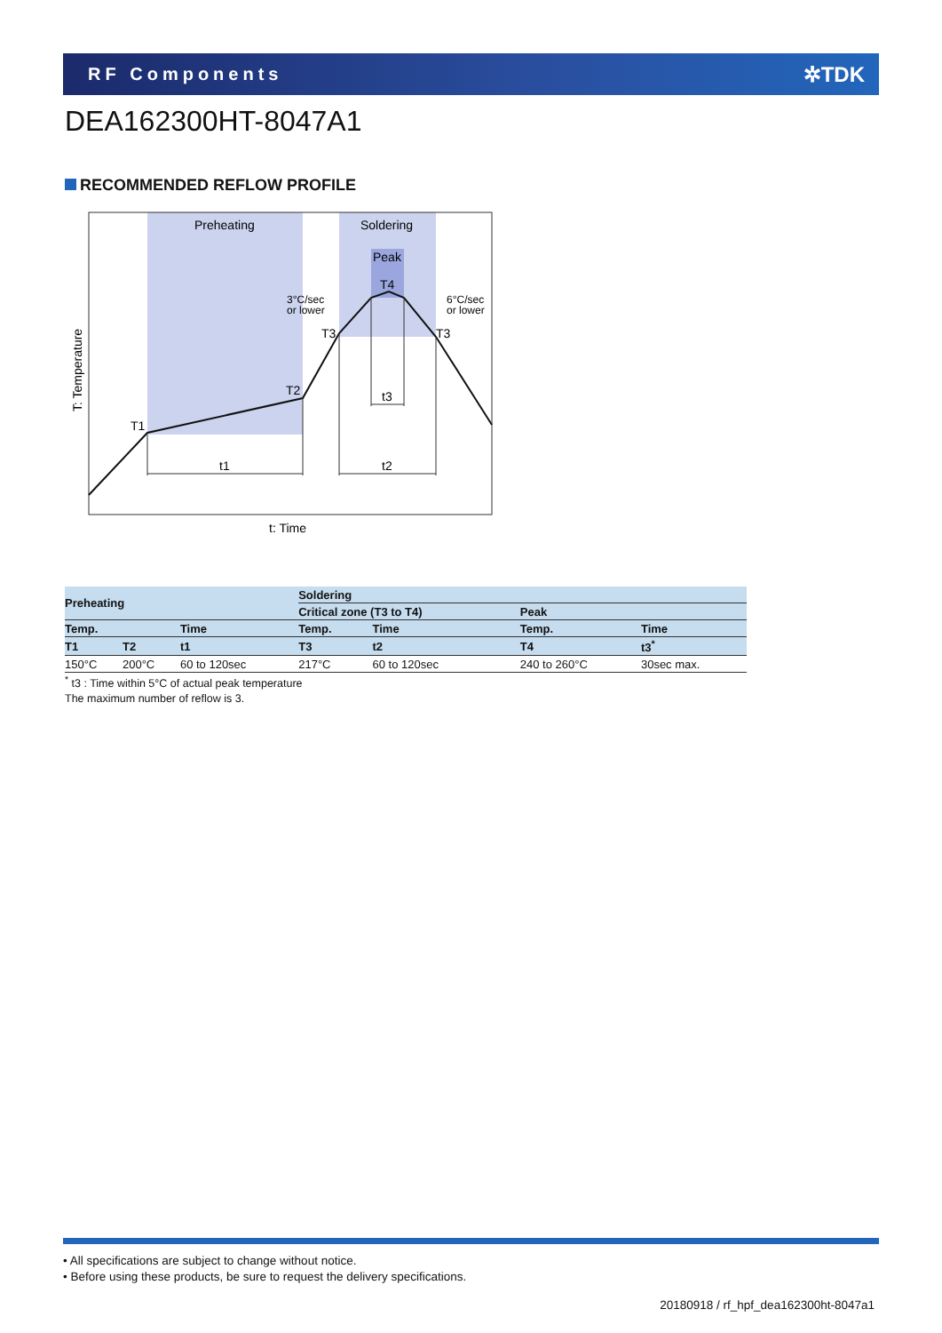RF Components
✲TDK
DEA162300HT-8047A1
RECOMMENDED REFLOW PROFILE
Preheating
Soldering
Peak
T4
3°C/sec
or lower
6°C/sec
or lower
T3
T3
T2
T1
t3
t1
t2
t: Time
T: Temperature
| Preheating | | | Soldering | | | |
| --- | --- | --- | --- | --- | --- | --- |
| | | | Critical zone (T3 to T4) | | Peak | |
| Temp. | | Time | Temp. | Time | Temp. | Time |
| T1 | T2 | t1 | T3 | t2 | T4 | t3<sup>*</sup> |
| 150°C | 200°C | 60 to 120sec | 217°C | 60 to 120sec | 240 to 260°C | 30sec max. |
<sup>*</sup> t3 : Time within 5°C of actual peak temperature
The maximum number of reflow is 3.
• All specifications are subject to change without notice.
• Before using these products, be sure to request the delivery specifications.
20180918 / rf_hpf_dea162300ht-8047a1